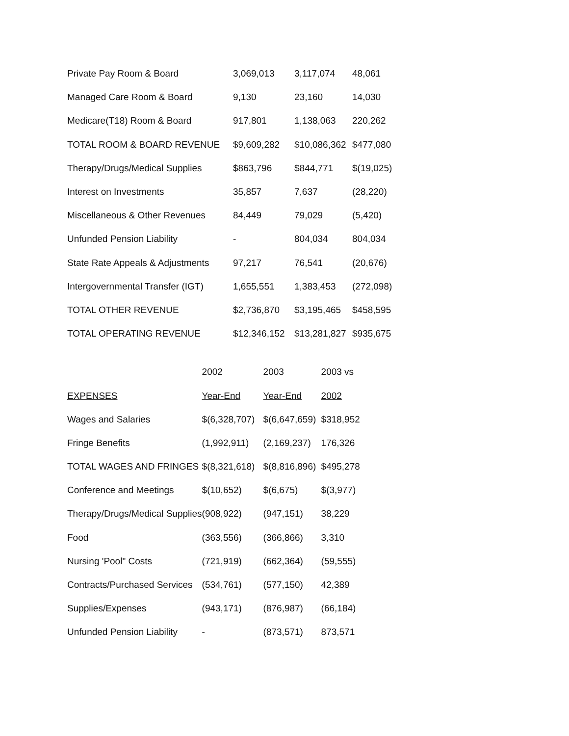| Private Pay Room & Board | 3,069,013 | 3,117,074 | 48,061 |
| Managed Care Room & Board | 9,130 | 23,160 | 14,030 |
| Medicare(T18) Room & Board | 917,801 | 1,138,063 | 220,262 |
| TOTAL ROOM & BOARD REVENUE | $9,609,282 | $10,086,362 | $477,080 |
| Therapy/Drugs/Medical Supplies | $863,796 | $844,771 | $(19,025) |
| Interest on Investments | 35,857 | 7,637 | (28,220) |
| Miscellaneous & Other Revenues | 84,449 | 79,029 | (5,420) |
| Unfunded Pension Liability | - | 804,034 | 804,034 |
| State Rate Appeals & Adjustments | 97,217 | 76,541 | (20,676) |
| Intergovernmental Transfer (IGT) | 1,655,551 | 1,383,453 | (272,098) |
| TOTAL OTHER REVENUE | $2,736,870 | $3,195,465 | $458,595 |
| TOTAL OPERATING REVENUE | $12,346,152 | $13,281,827 | $935,675 |
| | 2002 | 2003 | 2003 vs |
| EXPENSES | Year-End | Year-End | 2002 |
| Wages and Salaries | $(6,328,707) | $(6,647,659) | $318,952 |
| Fringe Benefits | (1,992,911) | (2,169,237) | 176,326 |
| TOTAL WAGES AND FRINGES | $(8,321,618) | $(8,816,896) | $495,278 |
| Conference and Meetings | $(10,652) | $(6,675) | $(3,977) |
| Therapy/Drugs/Medical Supplies | (908,922) | (947,151) | 38,229 |
| Food | (363,556) | (366,866) | 3,310 |
| Nursing 'Pool" Costs | (721,919) | (662,364) | (59,555) |
| Contracts/Purchased Services | (534,761) | (577,150) | 42,389 |
| Supplies/Expenses | (943,171) | (876,987) | (66,184) |
| Unfunded Pension Liability | - | (873,571) | 873,571 |